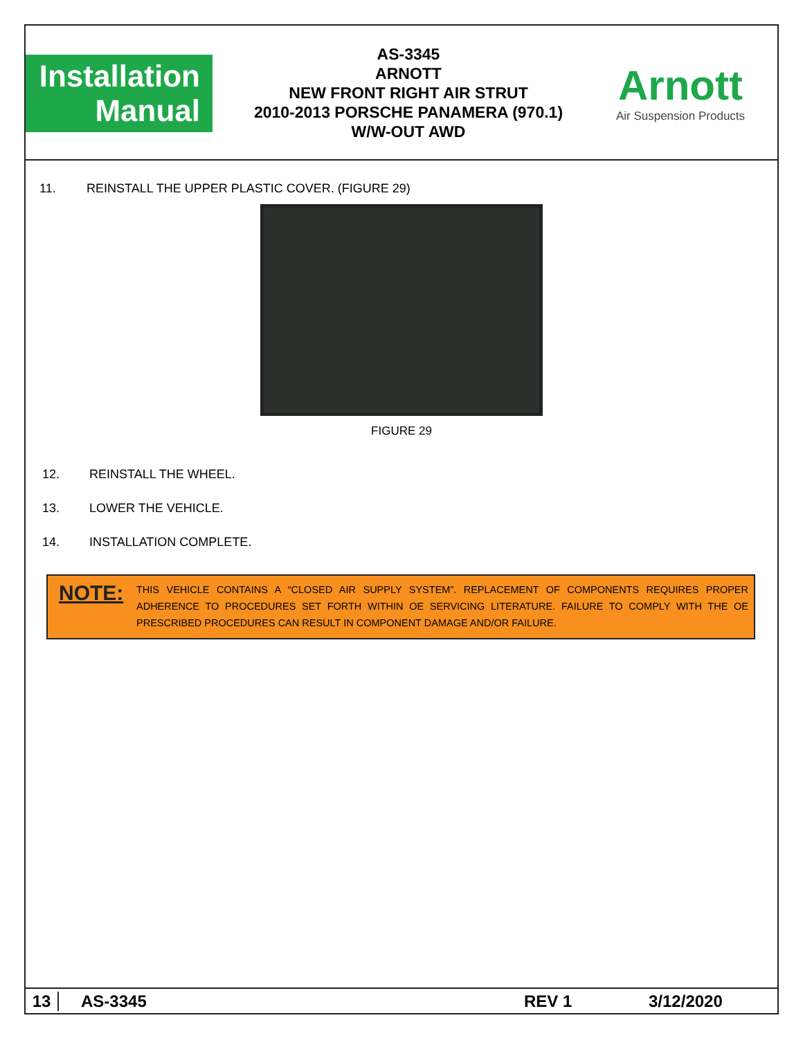Installation
Manual
AS-3345
ARNOTT
NEW FRONT RIGHT AIR STRUT
2010-2013 PORSCHE PANAMERA (970.1)
W/W-OUT AWD
Arnott
Air Suspension Products
11. REINSTALL THE UPPER PLASTIC COVER. (FIGURE 29)
FIGURE 29
12. REINSTALL THE WHEEL.
13. LOWER THE VEHICLE.
14. INSTALLATION COMPLETE.
NOTE:
THIS VEHICLE CONTAINS A “CLOSED AIR SUPPLY SYSTEM”. REPLACEMENT OF COMPONENTS REQUIRES PROPER ADHERENCE TO PROCEDURES SET FORTH WITHIN OE SERVICING LITERATURE. FAILURE TO COMPLY WITH THE OE PRESCRIBED PROCEDURES CAN RESULT IN COMPONENT DAMAGE AND/OR FAILURE.
13 AS-3345 REV 1 3/12/2020